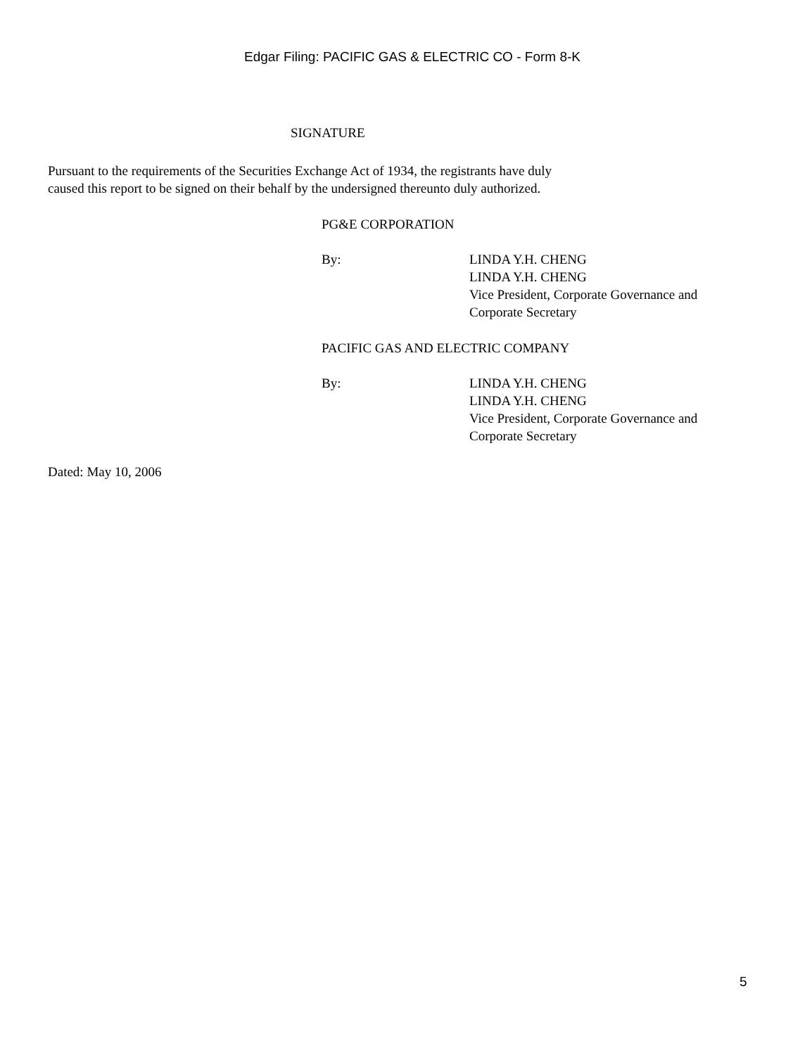Edgar Filing: PACIFIC GAS & ELECTRIC CO - Form 8-K
SIGNATURE
Pursuant to the requirements of the Securities Exchange Act of 1934, the registrants have duly
caused this report to be signed on their behalf by the undersigned thereunto duly authorized.
PG&E CORPORATION
| By: | LINDA Y.H. CHENG LINDA Y.H. CHENG Vice President, Corporate Governance and Corporate Secretary |
PACIFIC GAS AND ELECTRIC COMPANY
| By: | LINDA Y.H. CHENG LINDA Y.H. CHENG Vice President, Corporate Governance and Corporate Secretary |
Dated: May 10, 2006
5